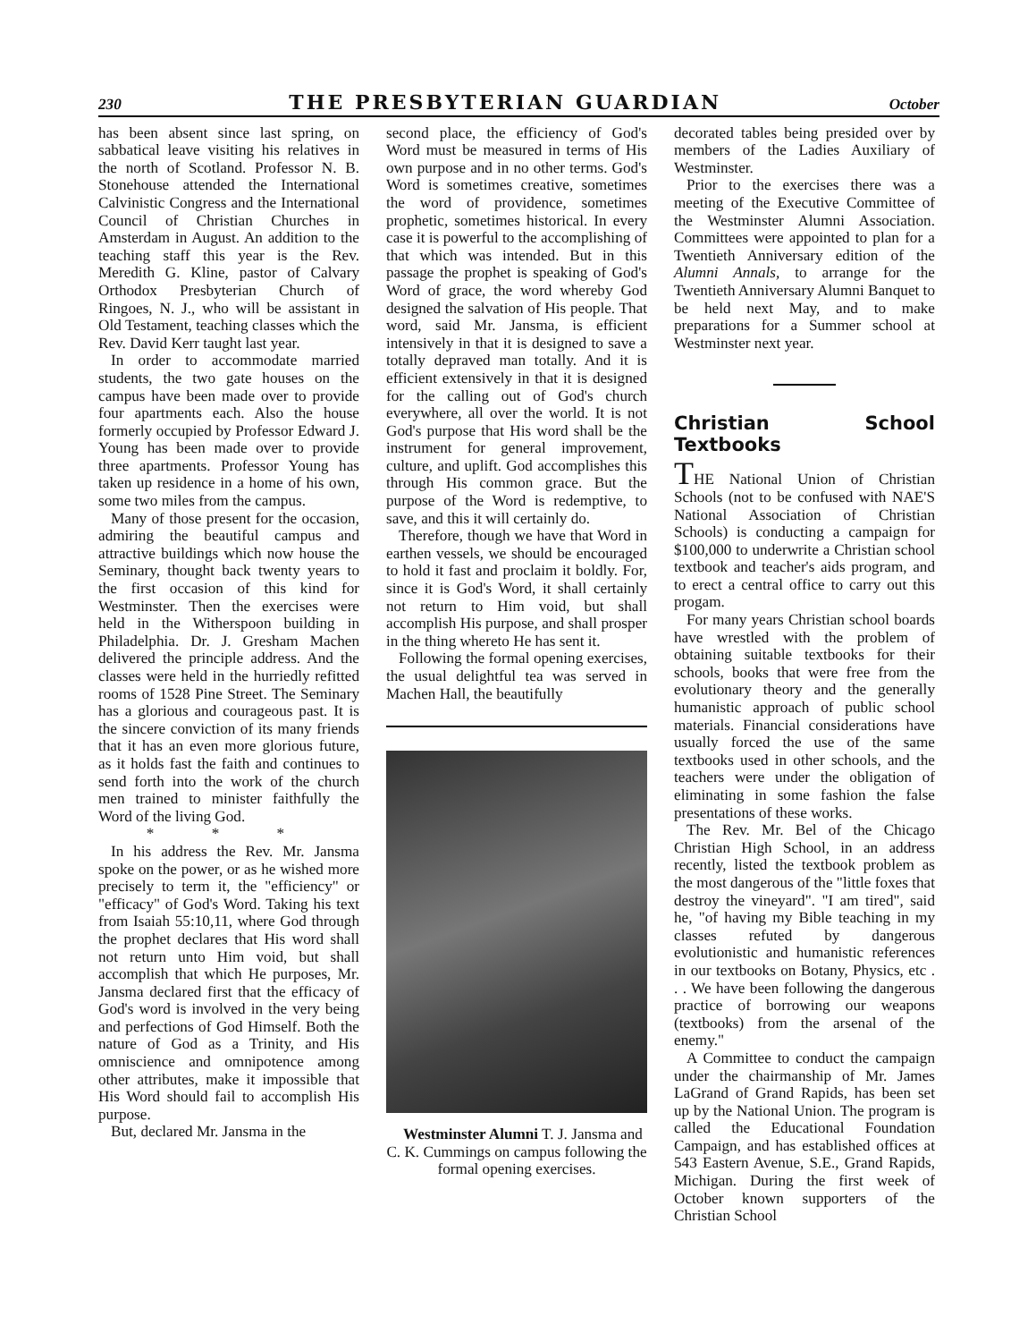230 THE PRESBYTERIAN GUARDIAN October
has been absent since last spring, on sabbatical leave visiting his relatives in the north of Scotland. Professor N. B. Stonehouse attended the International Calvinistic Congress and the International Council of Christian Churches in Amsterdam in August. An addition to the teaching staff this year is the Rev. Meredith G. Kline, pastor of Calvary Orthodox Presbyterian Church of Ringoes, N. J., who will be assistant in Old Testament, teaching classes which the Rev. David Kerr taught last year.
In order to accommodate married students, the two gate houses on the campus have been made over to provide four apartments each. Also the house formerly occupied by Professor Edward J. Young has been made over to provide three apartments. Professor Young has taken up residence in a home of his own, some two miles from the campus.
Many of those present for the occasion, admiring the beautiful campus and attractive buildings which now house the Seminary, thought back twenty years to the first occasion of this kind for Westminster. Then the exercises were held in the Witherspoon building in Philadelphia. Dr. J. Gresham Machen delivered the principle address. And the classes were held in the hurriedly refitted rooms of 1528 Pine Street. The Seminary has a glorious and courageous past. It is the sincere conviction of its many friends that it has an even more glorious future, as it holds fast the faith and continues to send forth into the work of the church men trained to minister faithfully the Word of the living God.
* * *
In his address the Rev. Mr. Jansma spoke on the power, or as he wished more precisely to term it, the "efficiency" or "efficacy" of God's Word. Taking his text from Isaiah 55:10,11, where God through the prophet declares that His word shall not return unto Him void, but shall accomplish that which He purposes, Mr. Jansma declared first that the efficacy of God's word is involved in the very being and perfections of God Himself. Both the nature of God as a Trinity, and His omniscience and omnipotence among other attributes, make it impossible that His Word should fail to accomplish His purpose.
But, declared Mr. Jansma in the
second place, the efficiency of God's Word must be measured in terms of His own purpose and in no other terms. God's Word is sometimes creative, sometimes the word of providence, sometimes prophetic, sometimes historical. In every case it is powerful to the accomplishing of that which was intended. But in this passage the prophet is speaking of God's Word of grace, the word whereby God designed the salvation of His people. That word, said Mr. Jansma, is efficient intensively in that it is designed to save a totally depraved man totally. And it is efficient extensively in that it is designed for the calling out of God's church everywhere, all over the world. It is not God's purpose that His word shall be the instrument for general improvement, culture, and uplift. God accomplishes this through His common grace. But the purpose of the Word is redemptive, to save, and this it will certainly do.
Therefore, though we have that Word in earthen vessels, we should be encouraged to hold it fast and proclaim it boldly. For, since it is God's Word, it shall certainly not return to Him void, but shall accomplish His purpose, and shall prosper in the thing whereto He has sent it.
Following the formal opening exercises, the usual delightful tea was served in Machen Hall, the beautifully
Westminster Alumni T. J. Jansma and C. K. Cummings on campus following the formal opening exercises.
decorated tables being presided over by members of the Ladies Auxiliary of Westminster.
Prior to the exercises there was a meeting of the Executive Committee of the Westminster Alumni Association. Committees were appointed to plan for a Twentieth Anniversary edition of the Alumni Annals, to arrange for the Twentieth Anniversary Alumni Banquet to be held next May, and to make preparations for a Summer school at Westminster next year.
Christian School Textbooks
THE National Union of Christian Schools (not to be confused with NAE'S National Association of Christian Schools) is conducting a campaign for $100,000 to underwrite a Christian school textbook and teacher's aids program, and to erect a central office to carry out this progam.
For many years Christian school boards have wrestled with the problem of obtaining suitable textbooks for their schools, books that were free from the evolutionary theory and the generally humanistic approach of public school materials. Financial considerations have usually forced the use of the same textbooks used in other schools, and the teachers were under the obligation of eliminating in some fashion the false presentations of these works.
The Rev. Mr. Bel of the Chicago Christian High School, in an address recently, listed the textbook problem as the most dangerous of the "little foxes that destroy the vineyard". "I am tired", said he, "of having my Bible teaching in my classes refuted by dangerous evolutionistic and humanistic references in our textbooks on Botany, Physics, etc . . . We have been following the dangerous practice of borrowing our weapons (textbooks) from the arsenal of the enemy."
A Committee to conduct the campaign under the chairmanship of Mr. James LaGrand of Grand Rapids, has been set up by the National Union. The program is called the Educational Foundation Campaign, and has established offices at 543 Eastern Avenue, S.E., Grand Rapids, Michigan. During the first week of October known supporters of the Christian School